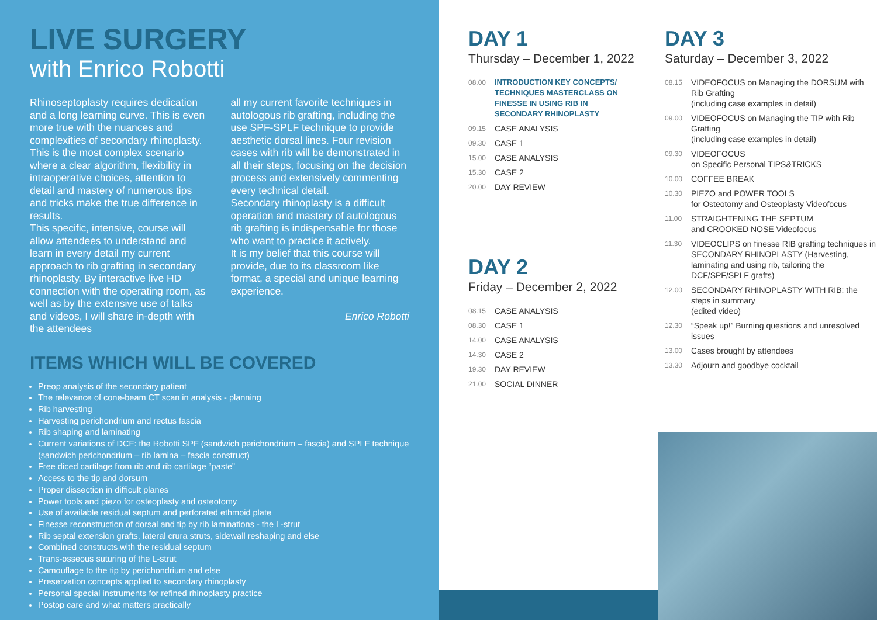LIVE SURGERY
with Enrico Robotti
Rhinoseptoplasty requires dedication and a long learning curve. This is even more true with the nuances and complexities of secondary rhinoplasty. This is the most complex scenario where a clear algorithm, flexibility in intraoperative choices, attention to detail and mastery of numerous tips and tricks make the true difference in results.
This specific, intensive, course will allow attendees to understand and learn in every detail my current approach to rib grafting in secondary rhinoplasty. By interactive live HD connection with the operating room, as well as by the extensive use of talks and videos, I will share in-depth with the attendees
all my current favorite techniques in autologous rib grafting, including the use SPF-SPLF technique to provide aesthetic dorsal lines. Four revision cases with rib will be demonstrated in all their steps, focusing on the decision process and extensively commenting every technical detail.
Secondary rhinoplasty is a difficult operation and mastery of autologous rib grafting is indispensable for those who want to practice it actively.
It is my belief that this course will provide, due to its classroom like format, a special and unique learning experience.
Enrico Robotti
ITEMS WHICH WILL BE COVERED
Preop analysis of the secondary patient
The relevance of cone-beam CT scan in analysis - planning
Rib harvesting
Harvesting perichondrium and rectus fascia
Rib shaping and laminating
Current variations of DCF: the Robotti SPF (sandwich perichondrium – fascia) and SPLF technique (sandwich perichondrium – rib lamina – fascia construct)
Free diced cartilage from rib and rib cartilage “paste”
Access to the tip and dorsum
Proper dissection in difficult planes
Power tools and piezo for osteoplasty and osteotomy
Use of available residual septum and perforated ethmoid plate
Finesse reconstruction of dorsal and tip by rib laminations - the L-strut
Rib septal extension grafts, lateral crura struts, sidewall reshaping and else
Combined constructs with the residual septum
Trans-osseous suturing of the L-strut
Camouflage to the tip by perichondrium and else
Preservation concepts applied to secondary rhinoplasty
Personal special instruments for refined rhinoplasty practice
Postop care and what matters practically
DAY 1
Thursday – December 1, 2022
08.00 INTRODUCTION KEY CONCEPTS/ TECHNIQUES MASTERCLASS ON FINESSE IN USING RIB IN SECONDARY RHINOPLASTY
09.15 CASE ANALYSIS
09.30 CASE 1
15.00 CASE ANALYSIS
15.30 CASE 2
20.00 DAY REVIEW
DAY 2
Friday – December 2, 2022
08.15 CASE ANALYSIS
08.30 CASE 1
14.00 CASE ANALYSIS
14.30 CASE 2
19.30 DAY REVIEW
21.00 SOCIAL DINNER
DAY 3
Saturday – December 3, 2022
08.15 VIDEOFOCUS on Managing the DORSUM with Rib Grafting
(including case examples in detail)
09.00 VIDEOFOCUS on Managing the TIP with Rib Grafting
(including case examples in detail)
09.30 VIDEOFOCUS
on Specific Personal TIPS&TRICKS
10.00 COFFEE BREAK
10.30 PIEZO and POWER TOOLS
for Osteotomy and Osteoplasty Videofocus
11.00 STRAIGHTENING THE SEPTUM
and CROOKED NOSE Videofocus
11.30 VIDEOCLIPS on finesse RIB grafting techniques in SECONDARY RHINOPLASTY (Harvesting, laminating and using rib, tailoring the DCF/SPF/SPLF grafts)
12.00 SECONDARY RHINOPLASTY WITH RIB: the steps in summary
(edited video)
12.30 “Speak up!” Burning questions and unresolved issues
13.00 Cases brought by attendees
13.30 Adjourn and goodbye cocktail